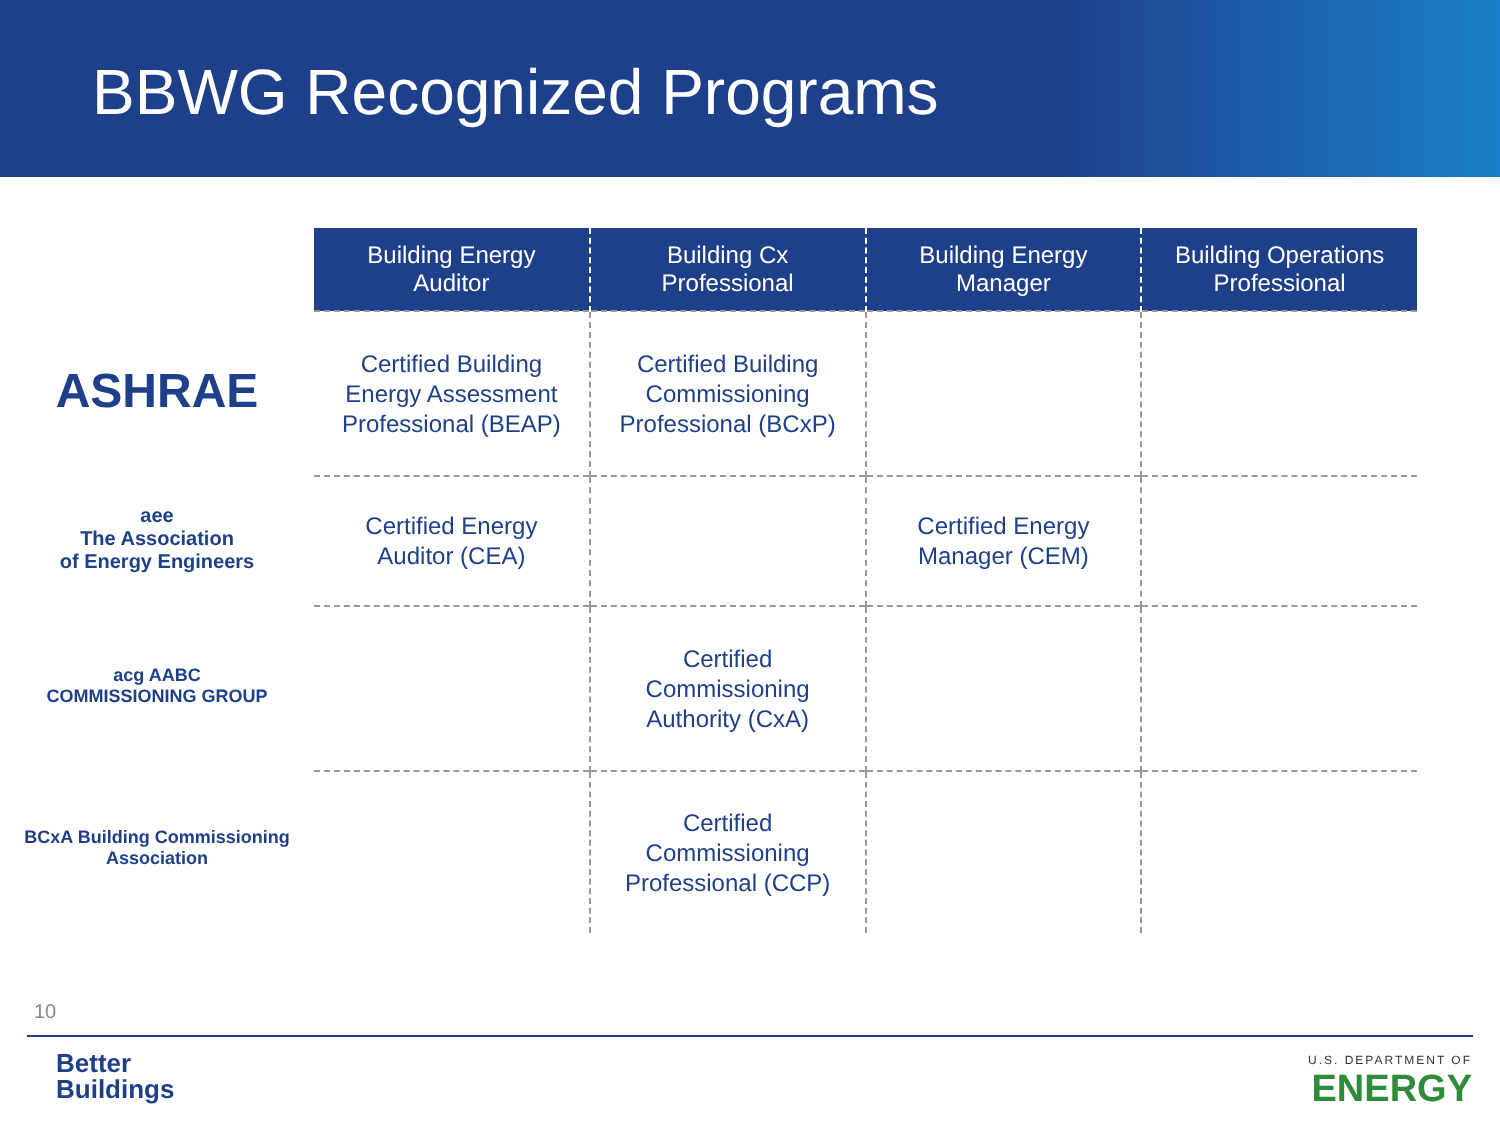BBWG Recognized Programs
ASHRAE
aee
The Association
of Energy Engineers
acg AABC
COMMISSIONING GROUP
BCxA Building Commissioning Association
| Building Energy Auditor | Building Cx Professional | Building Energy Manager | Building Operations Professional |
| --- | --- | --- | --- |
| Certified Building Energy Assessment Professional (BEAP) | Certified Building Commissioning Professional (BCxP) | | |
| Certified Energy Auditor (CEA) | | Certified Energy Manager (CEM) | |
| | Certified Commissioning Authority (CxA) | | |
| | Certified Commissioning Professional (CCP) | | |
10
Better
Buildings
U.S. DEPARTMENT OF
ENERGY